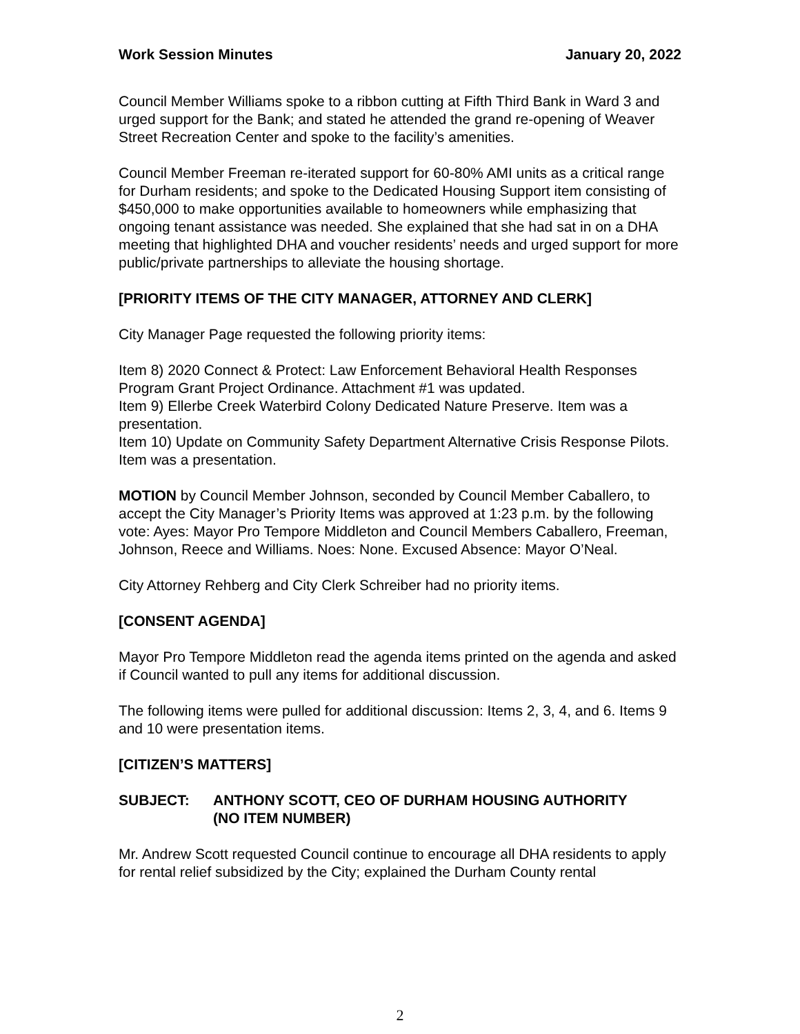Work Session Minutes January 20, 2022
Council Member Williams spoke to a ribbon cutting at Fifth Third Bank in Ward 3 and urged support for the Bank; and stated he attended the grand re-opening of Weaver Street Recreation Center and spoke to the facility’s amenities.
Council Member Freeman re-iterated support for 60-80% AMI units as a critical range for Durham residents; and spoke to the Dedicated Housing Support item consisting of $450,000 to make opportunities available to homeowners while emphasizing that ongoing tenant assistance was needed. She explained that she had sat in on a DHA meeting that highlighted DHA and voucher residents’ needs and urged support for more public/private partnerships to alleviate the housing shortage.
[PRIORITY ITEMS OF THE CITY MANAGER, ATTORNEY AND CLERK]
City Manager Page requested the following priority items:
Item 8) 2020 Connect & Protect: Law Enforcement Behavioral Health Responses Program Grant Project Ordinance. Attachment #1 was updated.
Item 9) Ellerbe Creek Waterbird Colony Dedicated Nature Preserve. Item was a presentation.
Item 10) Update on Community Safety Department Alternative Crisis Response Pilots. Item was a presentation.
MOTION by Council Member Johnson, seconded by Council Member Caballero, to accept the City Manager’s Priority Items was approved at 1:23 p.m. by the following vote: Ayes: Mayor Pro Tempore Middleton and Council Members Caballero, Freeman, Johnson, Reece and Williams. Noes: None. Excused Absence: Mayor O’Neal.
City Attorney Rehberg and City Clerk Schreiber had no priority items.
[CONSENT AGENDA]
Mayor Pro Tempore Middleton read the agenda items printed on the agenda and asked if Council wanted to pull any items for additional discussion.
The following items were pulled for additional discussion: Items 2, 3, 4, and 6. Items 9 and 10 were presentation items.
[CITIZEN’S MATTERS]
SUBJECT: ANTHONY SCOTT, CEO OF DURHAM HOUSING AUTHORITY
(NO ITEM NUMBER)
Mr. Andrew Scott requested Council continue to encourage all DHA residents to apply for rental relief subsidized by the City; explained the Durham County rental
2